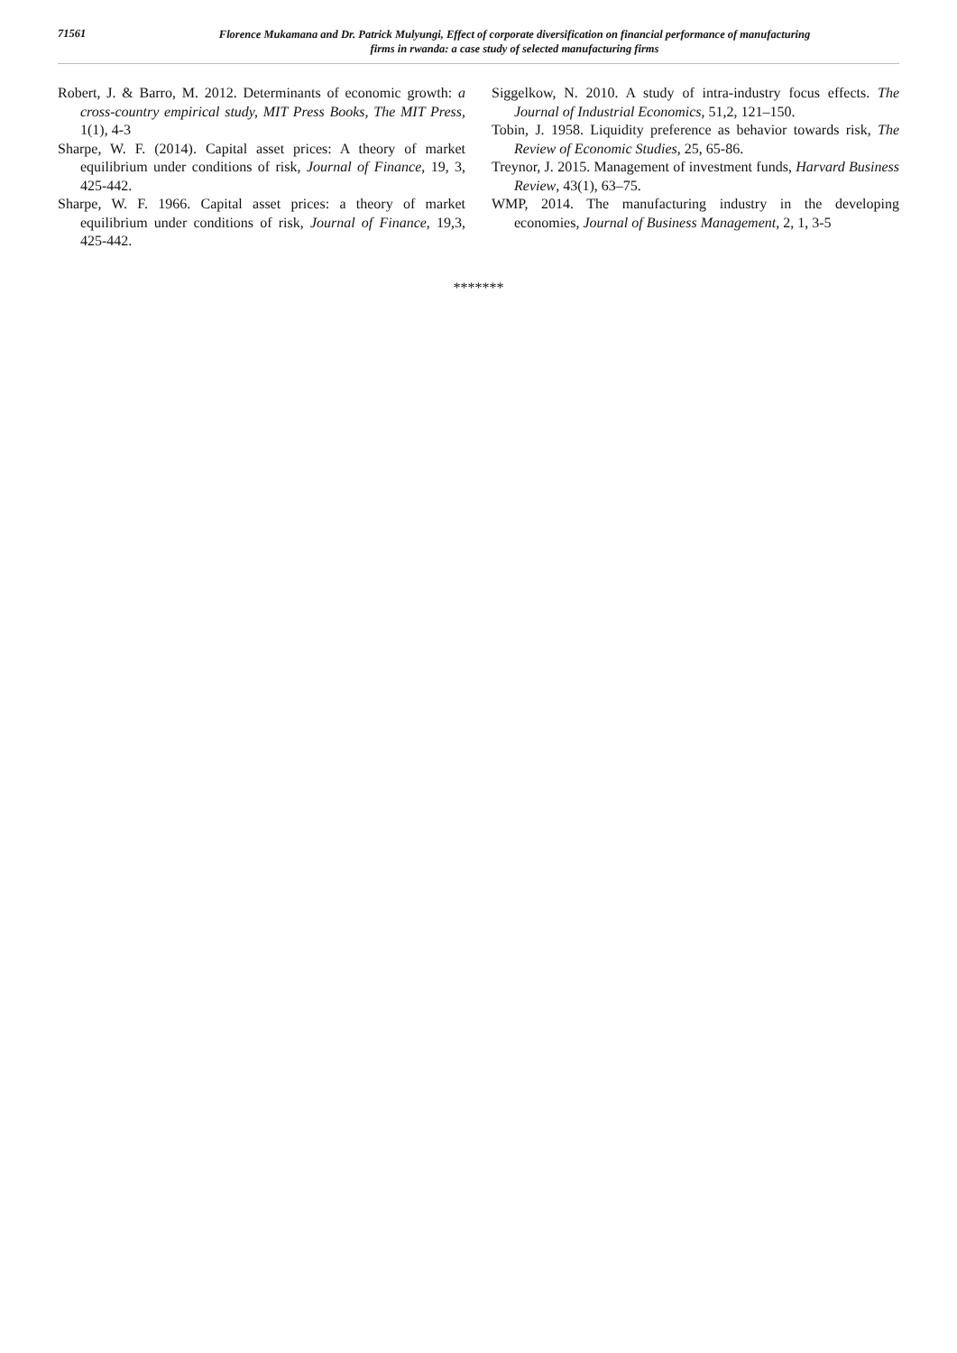71561
Florence Mukamana and Dr. Patrick Mulyungi, Effect of corporate diversification on financial performance of manufacturing
firms in rwanda: a case study of selected manufacturing firms
Robert, J. & Barro, M. 2012. Determinants of economic growth: a cross-country empirical study, MIT Press Books, The MIT Press, 1(1), 4-3
Sharpe, W. F. (2014). Capital asset prices: A theory of market equilibrium under conditions of risk, Journal of Finance, 19, 3, 425-442.
Sharpe, W. F. 1966. Capital asset prices: a theory of market equilibrium under conditions of risk, Journal of Finance, 19,3, 425-442.
Siggelkow, N. 2010. A study of intra-industry focus effects. The Journal of Industrial Economics, 51,2, 121–150.
Tobin, J. 1958. Liquidity preference as behavior towards risk, The Review of Economic Studies, 25, 65-86.
Treynor, J. 2015. Management of investment funds, Harvard Business Review, 43(1), 63–75.
WMP, 2014. The manufacturing industry in the developing economies, Journal of Business Management, 2, 1, 3-5
*******